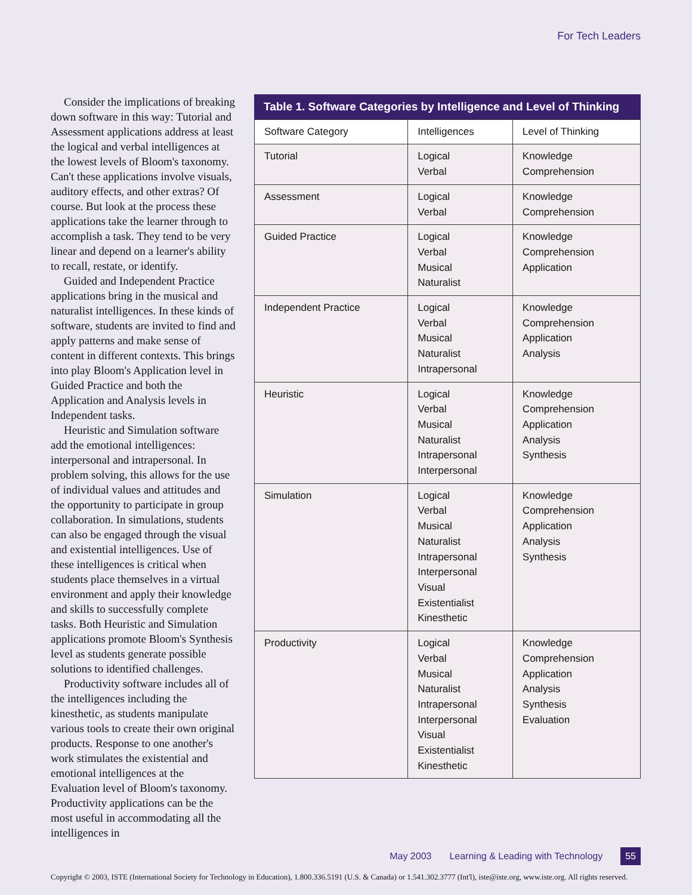For Tech Leaders
Consider the implications of breaking down software in this way: Tutorial and Assessment applications address at least the logical and verbal intelligences at the lowest levels of Bloom's taxonomy. Can't these applications involve visuals, auditory effects, and other extras? Of course. But look at the process these applications take the learner through to accomplish a task. They tend to be very linear and depend on a learner's ability to recall, restate, or identify.
Guided and Independent Practice applications bring in the musical and naturalist intelligences. In these kinds of software, students are invited to find and apply patterns and make sense of content in different contexts. This brings into play Bloom's Application level in Guided Practice and both the Application and Analysis levels in Independent tasks.
Heuristic and Simulation software add the emotional intelligences: interpersonal and intrapersonal. In problem solving, this allows for the use of individual values and attitudes and the opportunity to participate in group collaboration. In simulations, students can also be engaged through the visual and existential intelligences. Use of these intelligences is critical when students place themselves in a virtual environment and apply their knowledge and skills to successfully complete tasks. Both Heuristic and Simulation applications promote Bloom's Synthesis level as students generate possible solutions to identified challenges.
Productivity software includes all of the intelligences including the kinesthetic, as students manipulate various tools to create their own original products. Response to one another's work stimulates the existential and emotional intelligences at the Evaluation level of Bloom's taxonomy. Productivity applications can be the most useful in accommodating all the intelligences in
Table 1. Software Categories by Intelligence and Level of Thinking
| Software Category | Intelligences | Level of Thinking |
| --- | --- | --- |
| Tutorial | Logical Verbal | Knowledge Comprehension |
| Assessment | Logical Verbal | Knowledge Comprehension |
| Guided Practice | Logical Verbal Musical Naturalist | Knowledge Comprehension Application |
| Independent Practice | Logical Verbal Musical Naturalist Intrapersonal | Knowledge Comprehension Application Analysis |
| Heuristic | Logical Verbal Musical Naturalist Intrapersonal Interpersonal | Knowledge Comprehension Application Analysis Synthesis |
| Simulation | Logical Verbal Musical Naturalist Intrapersonal Interpersonal Visual Existentialist Kinesthetic | Knowledge Comprehension Application Analysis Synthesis |
| Productivity | Logical Verbal Musical Naturalist Intrapersonal Interpersonal Visual Existentialist Kinesthetic | Knowledge Comprehension Application Analysis Synthesis Evaluation |
May 2003 Learning & Leading with Technology 55
Copyright © 2003, ISTE (International Society for Technology in Education), 1.800.336.5191 (U.S. & Canada) or 1.541.302.3777 (Int'l), iste@iste.org, www.iste.org. All rights reserved.